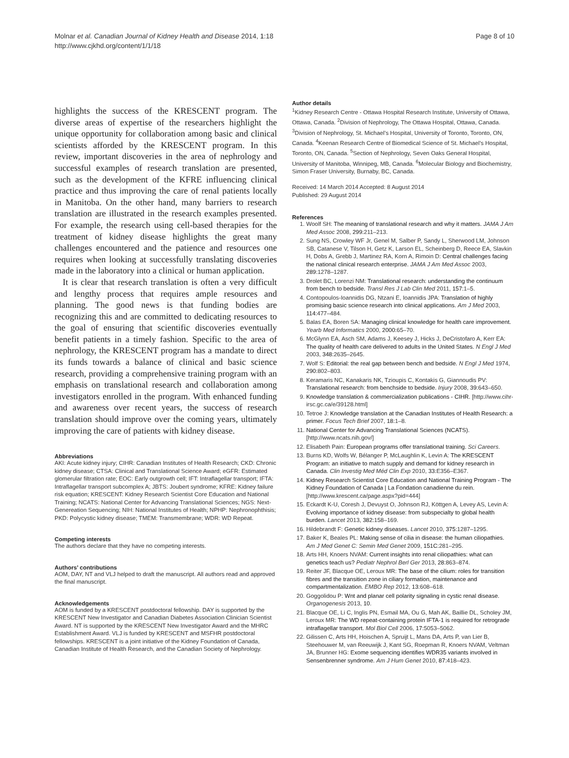Molnar et al. Canadian Journal of Kidney Health and Disease 2014, 1:18
http://www.cjkhd.org/content/1/1/18
Page 8 of 10
highlights the success of the KRESCENT program. The diverse areas of expertise of the researchers highlight the unique opportunity for collaboration among basic and clinical scientists afforded by the KRESCENT program. In this review, important discoveries in the area of nephrology and successful examples of research translation are presented, such as the development of the KFRE influencing clinical practice and thus improving the care of renal patients locally in Manitoba. On the other hand, many barriers to research translation are illustrated in the research examples presented. For example, the research using cell-based therapies for the treatment of kidney disease highlights the great many challenges encountered and the patience and resources one requires when looking at successfully translating discoveries made in the laboratory into a clinical or human application.
It is clear that research translation is often a very difficult and lengthy process that requires ample resources and planning. The good news is that funding bodies are recognizing this and are committed to dedicating resources to the goal of ensuring that scientific discoveries eventually benefit patients in a timely fashion. Specific to the area of nephrology, the KRESCENT program has a mandate to direct its funds towards a balance of clinical and basic science research, providing a comprehensive training program with an emphasis on translational research and collaboration among investigators enrolled in the program. With enhanced funding and awareness over recent years, the success of research translation should improve over the coming years, ultimately improving the care of patients with kidney disease.
Abbreviations
AKI: Acute kidney injury; CIHR: Canadian Institutes of Health Research; CKD: Chronic kidney disease; CTSA: Clinical and Translational Science Award; eGFR: Estimated glomerular filtration rate; EOC: Early outgrowth cell; IFT: Intraflagellar transport; IFTA: Intraflagellar transport subcomplex A; JBTS: Joubert syndrome; KFRE: Kidney failure risk equation; KRESCENT: Kidney Research Scientist Core Education and National Training; NCATS: National Center for Advancing Translational Sciences; NGS: Next-Genereation Sequencing; NIH: National Institutes of Health; NPHP: Nephronophthisis; PKD: Polycystic kidney disease; TMEM: Transmembrane; WDR: WD Repeat.
Competing interests
The authors declare that they have no competing interests.
Authors’ contributions
AOM, DAY, NT and VLJ helped to draft the manuscript. All authors read and approved the final manuscript.
Acknowledgements
AOM is funded by a KRESCENT postdoctoral fellowship. DAY is supported by the KRESCENT New Investigator and Canadian Diabetes Association Clinician Scientist Award. NT is supported by the KRESCENT New Investigator Award and the MHRC Establishment Award. VLJ is funded by KRESCENT and MSFHR postdoctoral fellowships. KRESCENT is a joint initiative of the Kidney Foundation of Canada, Canadian Institute of Health Research, and the Canadian Society of Nephrology.
Author details
<sup>1</sup> Kidney Research Centre - Ottawa Hospital Research Institute, University of Ottawa, Ottawa, Canada. <sup>2</sup>Division of Nephrology, The Ottawa Hospital, Ottawa, Canada. <sup>3</sup>Division of Nephrology, St. Michael’s Hospital, University of Toronto, Toronto, ON, Canada. <sup>4</sup>Keenan Research Centre of Biomedical Science of St. Michael’s Hospital, Toronto, ON, Canada. <sup>5</sup>Section of Nephrology, Seven Oaks General Hospital, University of Manitoba, Winnipeg, MB, Canada. <sup>6</sup>Molecular Biology and Biochemistry, Simon Fraser University, Burnaby, BC, Canada.
Received: 14 March 2014 Accepted: 8 August 2014
Published: 29 August 2014
References
1. Woolf SH: The meaning of translational research and why it matters. JAMA J Am Med Assoc 2008, 299: 211–213.
2. Sung NS, Crowley WF Jr, Genel M, Salber P, Sandy L, Sherwood LM, Johnson SB, Catanese V, Tilson H, Getz K, Larson EL, Scheinberg D, Reece EA, Slavkin H, Dobs A, Grebb J, Martinez RA, Korn A, Rimoin D: Central challenges facing the national clinical research enterprise. JAMA J Am Med Assoc 2003, 289: 1278–1287.
3. Drolet BC, Lorenzi NM: Translational research: understanding the continuum from bench to bedside. Transl Res J Lab Clin Med 2011, 157: 1–5.
4. Contopoulos-Ioannidis DG, Ntzani E, Ioannidis JPA: Translation of highly promising basic science research into clinical applications. Am J Med 2003, 114: 477–484.
5. Balas EA, Boren SA: Managing clinical knowledge for health care improvement. Yearb Med Informatics 2000, 2000: 65–70.
6. McGlynn EA, Asch SM, Adams J, Keesey J, Hicks J, DeCristofaro A, Kerr EA: The quality of health care delivered to adults in the United States. N Engl J Med 2003, 348: 2635–2645.
7. Wolf S: Editorial: the real gap between bench and bedside. N Engl J Med 1974, 290: 802–803.
8. Keramaris NC, Kanakaris NK, Tzioupis C, Kontakis G, Giannoudis PV: Translational research: from benchside to bedside. Injury 2008, 39: 643–650.
9. Knowledge translation & commercialization publications - CIHR. [http://www.cihr-irsc.gc.ca/e/39128.html]
10. Tetroe J: Knowledge translation at the Canadian Institutes of Health Research: a primer. Focus Tech Brief 2007, 18: 1–8.
11. National Center for Advancing Translational Sciences (NCATS). [http://www.ncats.nih.gov/]
12. Elisabeth Pain: European programs offer translational training. Sci Careers.
13. Burns KD, Wolfs W, Bélanger P, McLaughlin K, Levin A: The KRESCENT Program: an initiative to match supply and demand for kidney research in Canada. Clin Investig Med Méd Clin Exp 2010, 33: E356–E367.
14. Kidney Research Scientist Core Education and National Training Program - The Kidney Foundation of Canada | La Fondation canadienne du rein. [http://www.krescent.ca/page.aspx?pid=444]
15. Eckardt K-U, Coresh J, Devuyst O, Johnson RJ, Köttgen A, Levey AS, Levin A: Evolving importance of kidney disease: from subspecialty to global health burden. Lancet 2013, 382: 158–169.
16. Hildebrandt F: Genetic kidney diseases. Lancet 2010, 375: 1287–1295.
17. Baker K, Beales PL: Making sense of cilia in disease: the human ciliopathies. Am J Med Genet C: Semin Med Genet 2009, 151C: 281–295.
18. Arts HH, Knoers NVAM: Current insights into renal ciliopathies: what can genetics teach us? Pediatr Nephrol Berl Ger 2013, 28: 863–874.
19. Reiter JF, Blacque OE, Leroux MR: The base of the cilium: roles for transition fibres and the transition zone in ciliary formation, maintenance and compartmentalization. EMBO Rep 2012, 13: 608–618.
20. Goggolidou P: Wnt and planar cell polarity signaling in cystic renal disease. Organogenesis 2013, 10.
21. Blacque OE, Li C, Inglis PN, Esmail MA, Ou G, Mah AK, Baillie DL, Scholey JM, Leroux MR: The WD repeat-containing protein IFTA-1 is required for retrograde intraflagellar transport. Mol Biol Cell 2006, 17: 5053–5062.
22. Gilissen C, Arts HH, Hoischen A, Spruijt L, Mans DA, Arts P, van Lier B, Steehouwer M, van Reeuwijk J, Kant SG, Roepman R, Knoers NVAM, Veltman JA, Brunner HG: Exome sequencing identifies WDR35 variants involved in Sensenbrenner syndrome. Am J Hum Genet 2010, 87: 418–423.